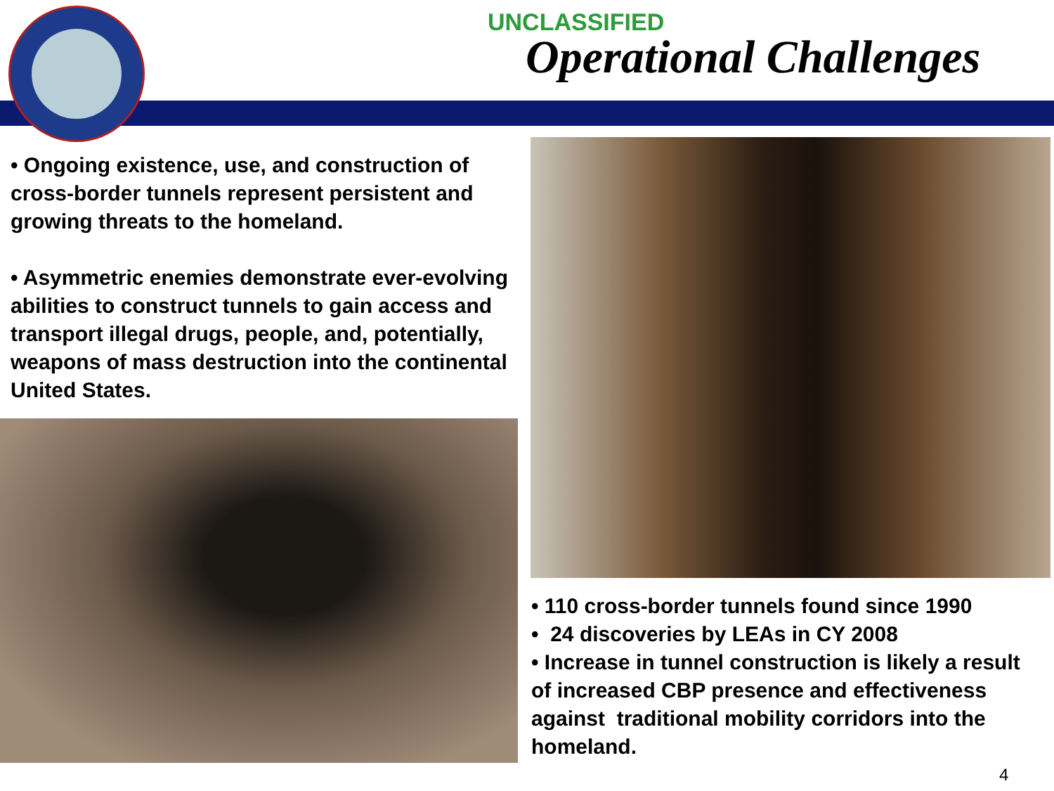UNCLASSIFIED
Operational Challenges
• Ongoing existence, use, and construction of cross-border tunnels represent persistent and growing threats to the homeland.
• Asymmetric enemies demonstrate ever-evolving abilities to construct tunnels to gain access and transport illegal drugs, people, and, potentially, weapons of mass destruction into the continental United States.
• 110 cross-border tunnels found since 1990
• 24 discoveries by LEAs in CY 2008
• Increase in tunnel construction is likely a result of increased CBP presence and effectiveness against traditional mobility corridors into the homeland.
4